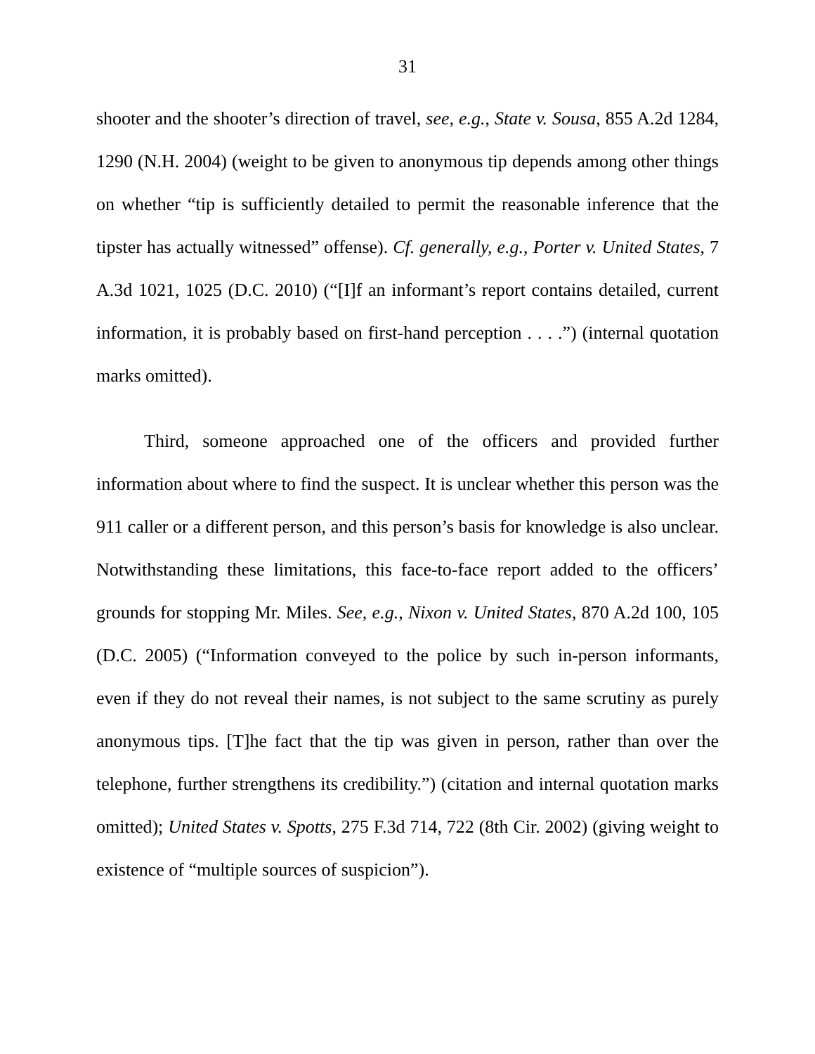31
shooter and the shooter’s direction of travel, see, e.g., State v. Sousa, 855 A.2d 1284, 1290 (N.H. 2004) (weight to be given to anonymous tip depends among other things on whether “tip is sufficiently detailed to permit the reasonable inference that the tipster has actually witnessed” offense). Cf. generally, e.g., Porter v. United States, 7 A.3d 1021, 1025 (D.C. 2010) (“[I]f an informant’s report contains detailed, current information, it is probably based on first-hand perception . . . .”) (internal quotation marks omitted).
Third, someone approached one of the officers and provided further information about where to find the suspect. It is unclear whether this person was the 911 caller or a different person, and this person’s basis for knowledge is also unclear. Notwithstanding these limitations, this face-to-face report added to the officers’ grounds for stopping Mr. Miles. See, e.g., Nixon v. United States, 870 A.2d 100, 105 (D.C. 2005) (“Information conveyed to the police by such in-person informants, even if they do not reveal their names, is not subject to the same scrutiny as purely anonymous tips. [T]he fact that the tip was given in person, rather than over the telephone, further strengthens its credibility.”) (citation and internal quotation marks omitted); United States v. Spotts, 275 F.3d 714, 722 (8th Cir. 2002) (giving weight to existence of “multiple sources of suspicion”).